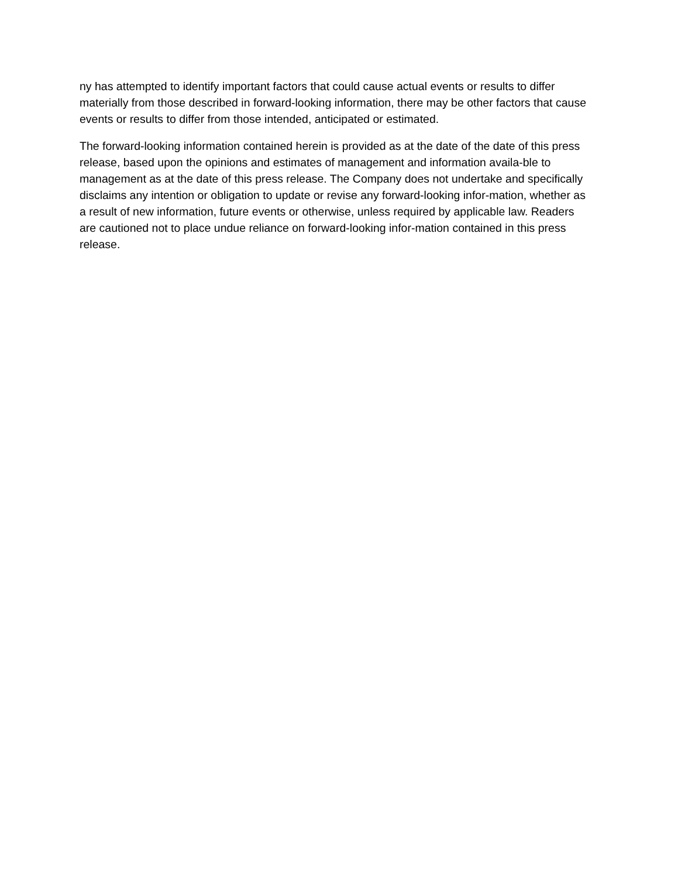ny has attempted to identify important factors that could cause actual events or results to differ materially from those described in forward-looking information, there may be other factors that cause events or results to differ from those intended, anticipated or estimated.
The forward-looking information contained herein is provided as at the date of the date of this press release, based upon the opinions and estimates of management and information availa-ble to management as at the date of this press release. The Company does not undertake and specifically disclaims any intention or obligation to update or revise any forward-looking infor-mation, whether as a result of new information, future events or otherwise, unless required by applicable law. Readers are cautioned not to place undue reliance on forward-looking infor-mation contained in this press release.